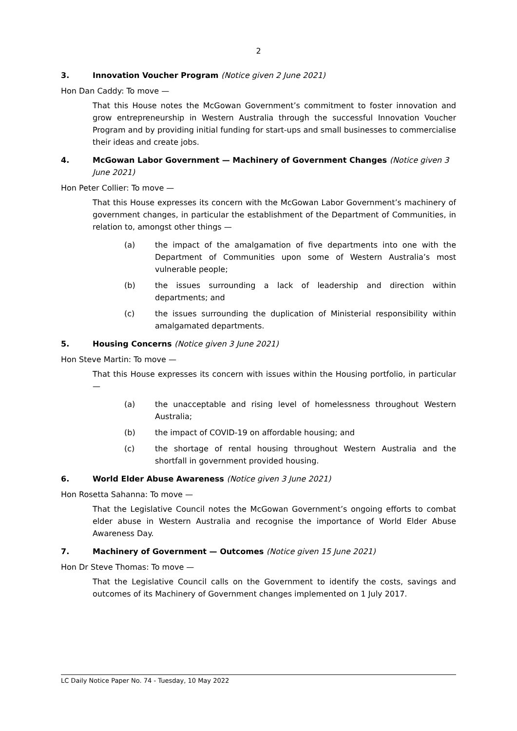2
3. Innovation Voucher Program (Notice given 2 June 2021)
Hon Dan Caddy: To move —
That this House notes the McGowan Government’s commitment to foster innovation and grow entrepreneurship in Western Australia through the successful Innovation Voucher Program and by providing initial funding for start-ups and small businesses to commercialise their ideas and create jobs.
4. McGowan Labor Government — Machinery of Government Changes (Notice given 3 June 2021)
Hon Peter Collier: To move —
That this House expresses its concern with the McGowan Labor Government’s machinery of government changes, in particular the establishment of the Department of Communities, in relation to, amongst other things —
(a) the impact of the amalgamation of five departments into one with the Department of Communities upon some of Western Australia’s most vulnerable people;
(b) the issues surrounding a lack of leadership and direction within departments; and
(c) the issues surrounding the duplication of Ministerial responsibility within amalgamated departments.
5. Housing Concerns (Notice given 3 June 2021)
Hon Steve Martin: To move —
That this House expresses its concern with issues within the Housing portfolio, in particular —
(a) the unacceptable and rising level of homelessness throughout Western Australia;
(b) the impact of COVID-19 on affordable housing; and
(c) the shortage of rental housing throughout Western Australia and the shortfall in government provided housing.
6. World Elder Abuse Awareness (Notice given 3 June 2021)
Hon Rosetta Sahanna: To move —
That the Legislative Council notes the McGowan Government’s ongoing efforts to combat elder abuse in Western Australia and recognise the importance of World Elder Abuse Awareness Day.
7. Machinery of Government — Outcomes (Notice given 15 June 2021)
Hon Dr Steve Thomas: To move —
That the Legislative Council calls on the Government to identify the costs, savings and outcomes of its Machinery of Government changes implemented on 1 July 2017.
LC Daily Notice Paper No. 74 - Tuesday, 10 May 2022